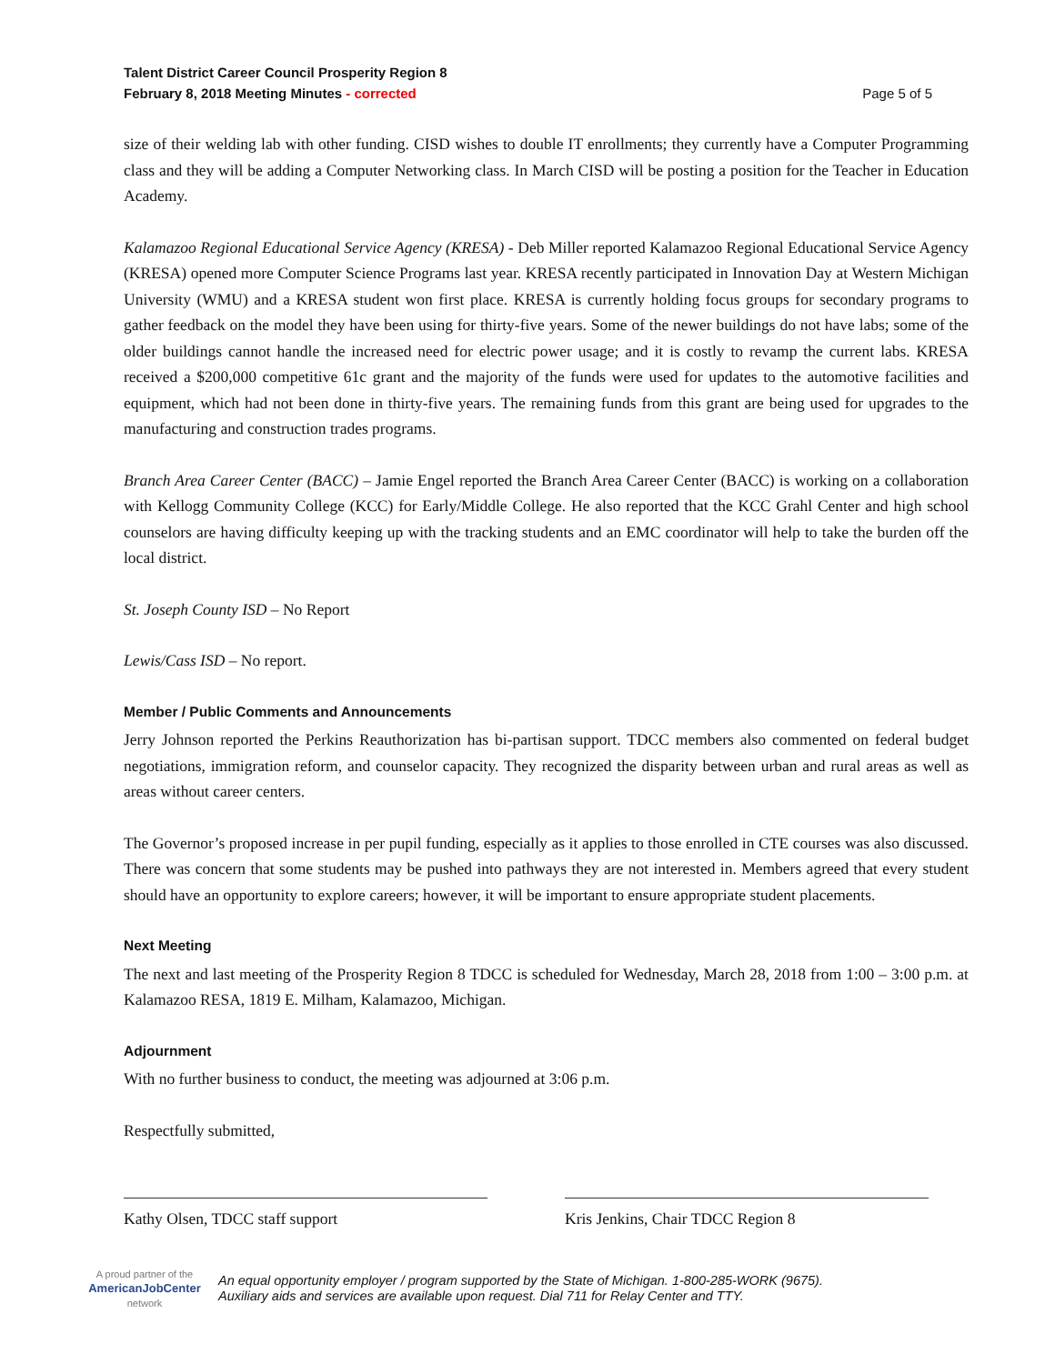Talent District Career Council Prosperity Region 8
February 8, 2018 Meeting Minutes - corrected
Page 5 of 5
size of their welding lab with other funding. CISD wishes to double IT enrollments; they currently have a Computer Programming class and they will be adding a Computer Networking class. In March CISD will be posting a position for the Teacher in Education Academy.
Kalamazoo Regional Educational Service Agency (KRESA) - Deb Miller reported Kalamazoo Regional Educational Service Agency (KRESA) opened more Computer Science Programs last year. KRESA recently participated in Innovation Day at Western Michigan University (WMU) and a KRESA student won first place. KRESA is currently holding focus groups for secondary programs to gather feedback on the model they have been using for thirty-five years. Some of the newer buildings do not have labs; some of the older buildings cannot handle the increased need for electric power usage; and it is costly to revamp the current labs. KRESA received a $200,000 competitive 61c grant and the majority of the funds were used for updates to the automotive facilities and equipment, which had not been done in thirty-five years. The remaining funds from this grant are being used for upgrades to the manufacturing and construction trades programs.
Branch Area Career Center (BACC) – Jamie Engel reported the Branch Area Career Center (BACC) is working on a collaboration with Kellogg Community College (KCC) for Early/Middle College. He also reported that the KCC Grahl Center and high school counselors are having difficulty keeping up with the tracking students and an EMC coordinator will help to take the burden off the local district.
St. Joseph County ISD – No Report
Lewis/Cass ISD – No report.
Member / Public Comments and Announcements
Jerry Johnson reported the Perkins Reauthorization has bi-partisan support. TDCC members also commented on federal budget negotiations, immigration reform, and counselor capacity. They recognized the disparity between urban and rural areas as well as areas without career centers.
The Governor’s proposed increase in per pupil funding, especially as it applies to those enrolled in CTE courses was also discussed. There was concern that some students may be pushed into pathways they are not interested in. Members agreed that every student should have an opportunity to explore careers; however, it will be important to ensure appropriate student placements.
Next Meeting
The next and last meeting of the Prosperity Region 8 TDCC is scheduled for Wednesday, March 28, 2018 from 1:00 – 3:00 p.m. at Kalamazoo RESA, 1819 E. Milham, Kalamazoo, Michigan.
Adjournment
With no further business to conduct, the meeting was adjourned at 3:06 p.m.
Respectfully submitted,
Kathy Olsen, TDCC staff support Kris Jenkins, Chair TDCC Region 8
A proud partner of the
AmericanJobCenter
network
An equal opportunity employer / program supported by the State of Michigan. 1-800-285-WORK (9675).
Auxiliary aids and services are available upon request. Dial 711 for Relay Center and TTY.